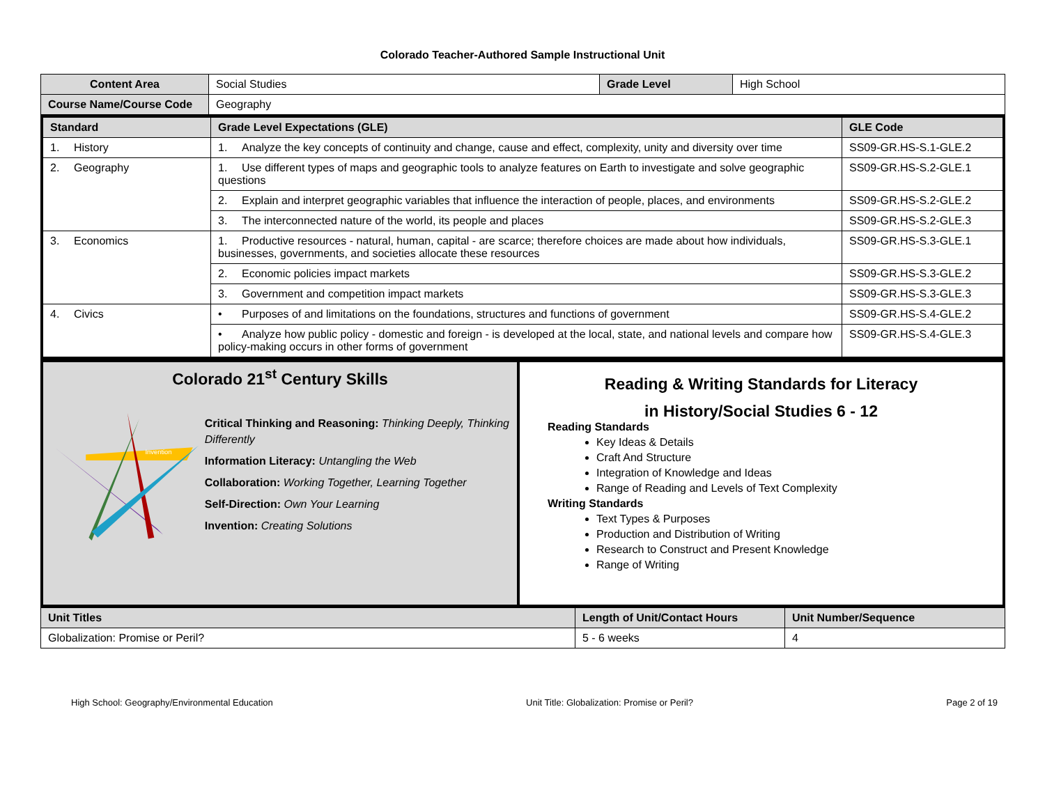Colorado Teacher-Authored Sample Instructional Unit
| Content Area | Social Studies | Grade Level | High School |
| Course Name/Course Code | Geography | | |
| Standard | Grade Level Expectations (GLE) | GLE Code |
| --- | --- | --- |
| 1. History | 1. Analyze the key concepts of continuity and change, cause and effect, complexity, unity and diversity over time | SS09-GR.HS-S.1-GLE.2 |
| 2. Geography | 1. Use different types of maps and geographic tools to analyze features on Earth to investigate and solve geographic questions | SS09-GR.HS-S.2-GLE.1 |
| | 2. Explain and interpret geographic variables that influence the interaction of people, places, and environments | SS09-GR.HS-S.2-GLE.2 |
| | 3. The interconnected nature of the world, its people and places | SS09-GR.HS-S.2-GLE.3 |
| 3. Economics | 1. Productive resources - natural, human, capital - are scarce; therefore choices are made about how individuals, businesses, governments, and societies allocate these resources | SS09-GR.HS-S.3-GLE.1 |
| | 2. Economic policies impact markets | SS09-GR.HS-S.3-GLE.2 |
| | 3. Government and competition impact markets | SS09-GR.HS-S.3-GLE.3 |
| 4. Civics | • Purposes of and limitations on the foundations, structures and functions of government | SS09-GR.HS-S.4-GLE.2 |
| | • Analyze how public policy - domestic and foreign - is developed at the local, state, and national levels and compare how policy-making occurs in other forms of government | SS09-GR.HS-S.4-GLE.3 |
Colorado 21<sup>st</sup> Century Skills
Invention
Critical Thinking and Reasoning: Thinking Deeply, Thinking Differently
Information Literacy: Untangling the Web
Collaboration: Working Together, Learning Together
Self-Direction: Own Your Learning
Invention: Creating Solutions
Reading & Writing Standards for Literacy
in History/Social Studies 6 - 12
Reading Standards
Key Ideas & Details
Craft And Structure
Integration of Knowledge and Ideas
Range of Reading and Levels of Text Complexity
Writing Standards
Text Types & Purposes
Production and Distribution of Writing
Research to Construct and Present Knowledge
Range of Writing
| Unit Titles | Length of Unit/Contact Hours | Unit Number/Sequence |
| --- | --- | --- |
| Globalization: Promise or Peril? | 5 - 6 weeks | 4 |
High School: Geography/Environmental Education Unit Title: Globalization: Promise or Peril? Page 2 of 19